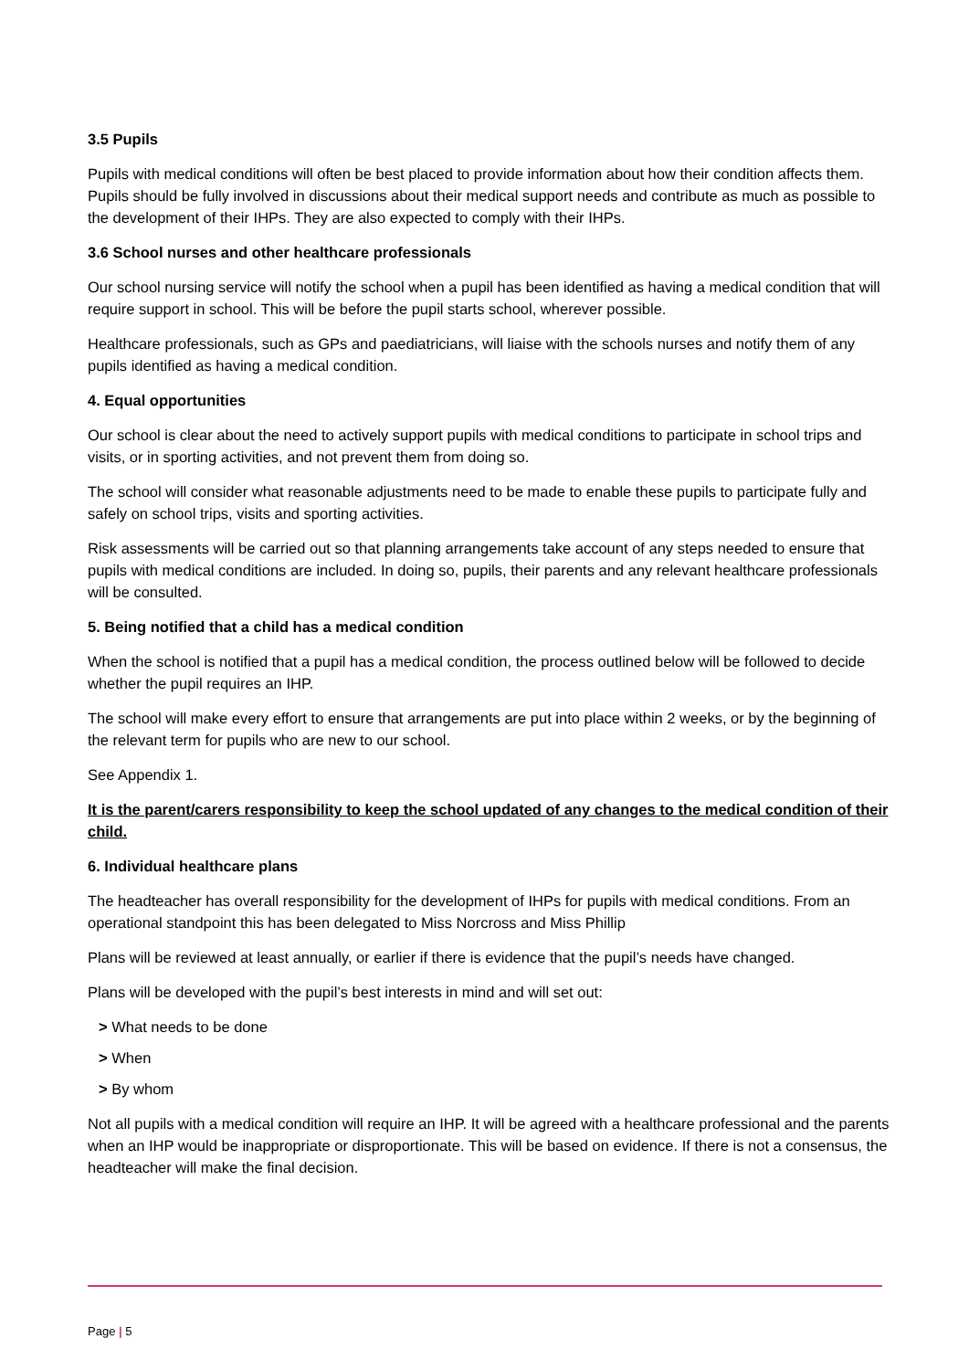3.5 Pupils
Pupils with medical conditions will often be best placed to provide information about how their condition affects them. Pupils should be fully involved in discussions about their medical support needs and contribute as much as possible to the development of their IHPs. They are also expected to comply with their IHPs.
3.6 School nurses and other healthcare professionals
Our school nursing service will notify the school when a pupil has been identified as having a medical condition that will require support in school. This will be before the pupil starts school, wherever possible.
Healthcare professionals, such as GPs and paediatricians, will liaise with the schools nurses and notify them of any pupils identified as having a medical condition.
4. Equal opportunities
Our school is clear about the need to actively support pupils with medical conditions to participate in school trips and visits, or in sporting activities, and not prevent them from doing so.
The school will consider what reasonable adjustments need to be made to enable these pupils to participate fully and safely on school trips, visits and sporting activities.
Risk assessments will be carried out so that planning arrangements take account of any steps needed to ensure that pupils with medical conditions are included. In doing so, pupils, their parents and any relevant healthcare professionals will be consulted.
5. Being notified that a child has a medical condition
When the school is notified that a pupil has a medical condition, the process outlined below will be followed to decide whether the pupil requires an IHP.
The school will make every effort to ensure that arrangements are put into place within 2 weeks, or by the beginning of the relevant term for pupils who are new to our school.
See Appendix 1.
It is the parent/carers responsibility to keep the school updated of any changes to the medical condition of their child.
6. Individual healthcare plans
The headteacher has overall responsibility for the development of IHPs for pupils with medical conditions. From an operational standpoint this has been delegated to Miss Norcross and Miss Phillip
Plans will be reviewed at least annually, or earlier if there is evidence that the pupil’s needs have changed.
Plans will be developed with the pupil’s best interests in mind and will set out:
> What needs to be done
> When
> By whom
Not all pupils with a medical condition will require an IHP. It will be agreed with a healthcare professional and the parents when an IHP would be inappropriate or disproportionate. This will be based on evidence. If there is not a consensus, the headteacher will make the final decision.
Page | 5